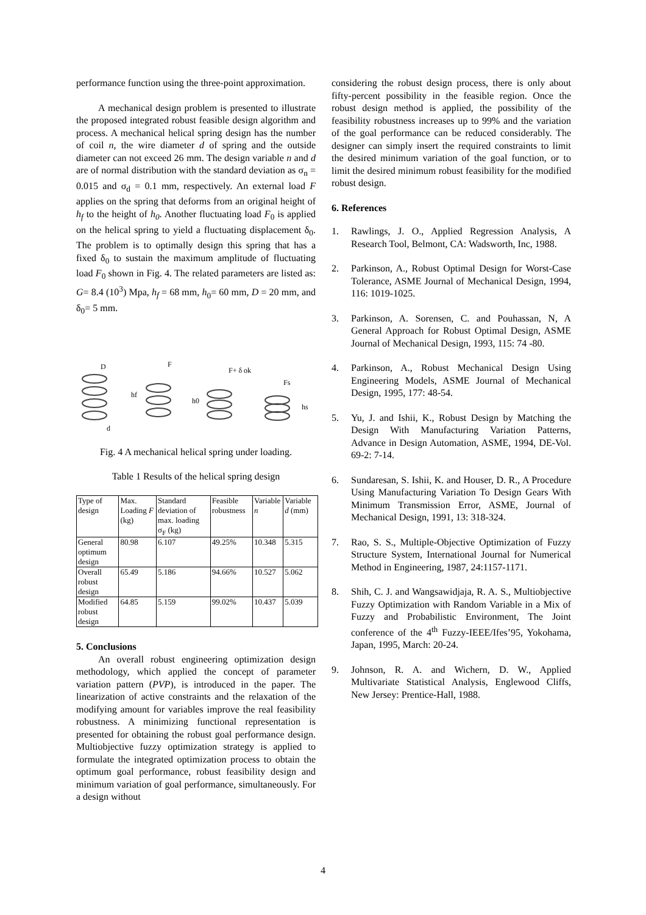performance function using the three-point approximation.
A mechanical design problem is presented to illustrate the proposed integrated robust feasible design algorithm and process. A mechanical helical spring design has the number of coil n, the wire diameter d of spring and the outside diameter can not exceed 26 mm. The design variable n and d are of normal distribution with the standard deviation as σ<sub>n</sub> = 0.015 and σ<sub>d</sub> = 0.1 mm, respectively. An external load F applies on the spring that deforms from an original height of h<sub>f</sub> to the height of h<sub>0</sub>. Another fluctuating load F<sub>0</sub> is applied on the helical spring to yield a fluctuating displacement δ<sub>0</sub>. The problem is to optimally design this spring that has a fixed δ<sub>0</sub> to sustain the maximum amplitude of fluctuating load F<sub>0</sub> shown in Fig. 4. The related parameters are listed as: G= 8.4 (10<sup>3</sup>) Mpa, h<sub>f</sub> = 68 mm, h<sub>0</sub>= 60 mm, D = 20 mm, and δ<sub>0</sub>= 5 mm.
D
hf
F
h0
F+ δ ok
Fs
hs
d
Fig. 4 A mechanical helical spring under loading.
Table 1 Results of the helical spring design
| Type of design | Max. Loading F (kg) | Standard deviation of max. loading σ<sub>F</sub> (kg) | Feasible robustness | Variable n | Variable d (mm) |
| General optimum design | 80.98 | 6.107 | 49.25% | 10.348 | 5.315 |
| Overall robust design | 65.49 | 5.186 | 94.66% | 10.527 | 5.062 |
| Modified robust design | 64.85 | 5.159 | 99.02% | 10.437 | 5.039 |
5. Conclusions
An overall robust engineering optimization design methodology, which applied the concept of parameter variation pattern (PVP), is introduced in the paper. The linearization of active constraints and the relaxation of the modifying amount for variables improve the real feasibility robustness. A minimizing functional representation is presented for obtaining the robust goal performance design. Multiobjective fuzzy optimization strategy is applied to formulate the integrated optimization process to obtain the optimum goal performance, robust feasibility design and minimum variation of goal performance, simultaneously. For a design without
considering the robust design process, there is only about fifty-percent possibility in the feasible region. Once the robust design method is applied, the possibility of the feasibility robustness increases up to 99% and the variation of the goal performance can be reduced considerably. The designer can simply insert the required constraints to limit the desired minimum variation of the goal function, or to limit the desired minimum robust feasibility for the modified robust design.
6. References
1. Rawlings, J. O., Applied Regression Analysis, A Research Tool, Belmont, CA: Wadsworth, Inc, 1988.
2. Parkinson, A., Robust Optimal Design for Worst-Case Tolerance, ASME Journal of Mechanical Design, 1994, 116: 1019-1025.
3. Parkinson, A. Sorensen, C. and Pouhassan, N, A General Approach for Robust Optimal Design, ASME Journal of Mechanical Design, 1993, 115: 74 -80.
4. Parkinson, A., Robust Mechanical Design Using Engineering Models, ASME Journal of Mechanical Design, 1995, 177: 48-54.
5. Yu, J. and Ishii, K., Robust Design by Matching the Design With Manufacturing Variation Patterns, Advance in Design Automation, ASME, 1994, DE-Vol. 69-2: 7-14.
6. Sundaresan, S. Ishii, K. and Houser, D. R., A Procedure Using Manufacturing Variation To Design Gears With Minimum Transmission Error, ASME, Journal of Mechanical Design, 1991, 13: 318-324.
7. Rao, S. S., Multiple-Objective Optimization of Fuzzy Structure System, International Journal for Numerical Method in Engineering, 1987, 24:1157-1171.
8. Shih, C. J. and Wangsawidjaja, R. A. S., Multiobjective Fuzzy Optimization with Random Variable in a Mix of Fuzzy and Probabilistic Environment, The Joint conference of the 4<sup>th</sup> Fuzzy-IEEE/Ifes’95, Yokohama, Japan, 1995, March: 20-24.
9. Johnson, R. A. and Wichern, D. W., Applied Multivariate Statistical Analysis, Englewood Cliffs, New Jersey: Prentice-Hall, 1988.
4